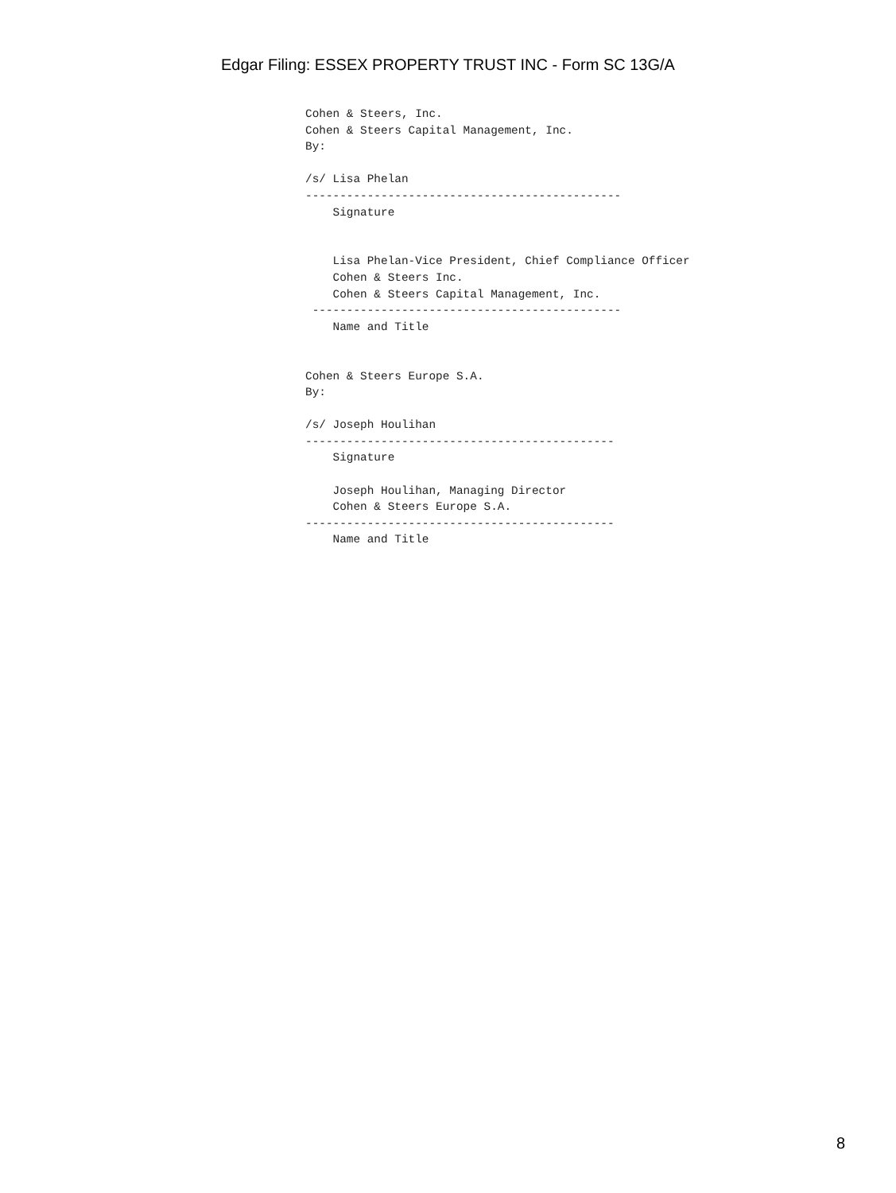Edgar Filing: ESSEX PROPERTY TRUST INC - Form SC 13G/A
Cohen & Steers, Inc.
Cohen & Steers Capital Management, Inc.
By:

/s/ Lisa Phelan
----------------------------------------------
    Signature


    Lisa Phelan-Vice President, Chief Compliance Officer
    Cohen & Steers Inc.
    Cohen & Steers Capital Management, Inc.
 ---------------------------------------------
    Name and Title


Cohen & Steers Europe S.A.
By:

/s/ Joseph Houlihan
---------------------------------------------
    Signature

    Joseph Houlihan, Managing Director
    Cohen & Steers Europe S.A.
---------------------------------------------
    Name and Title
8